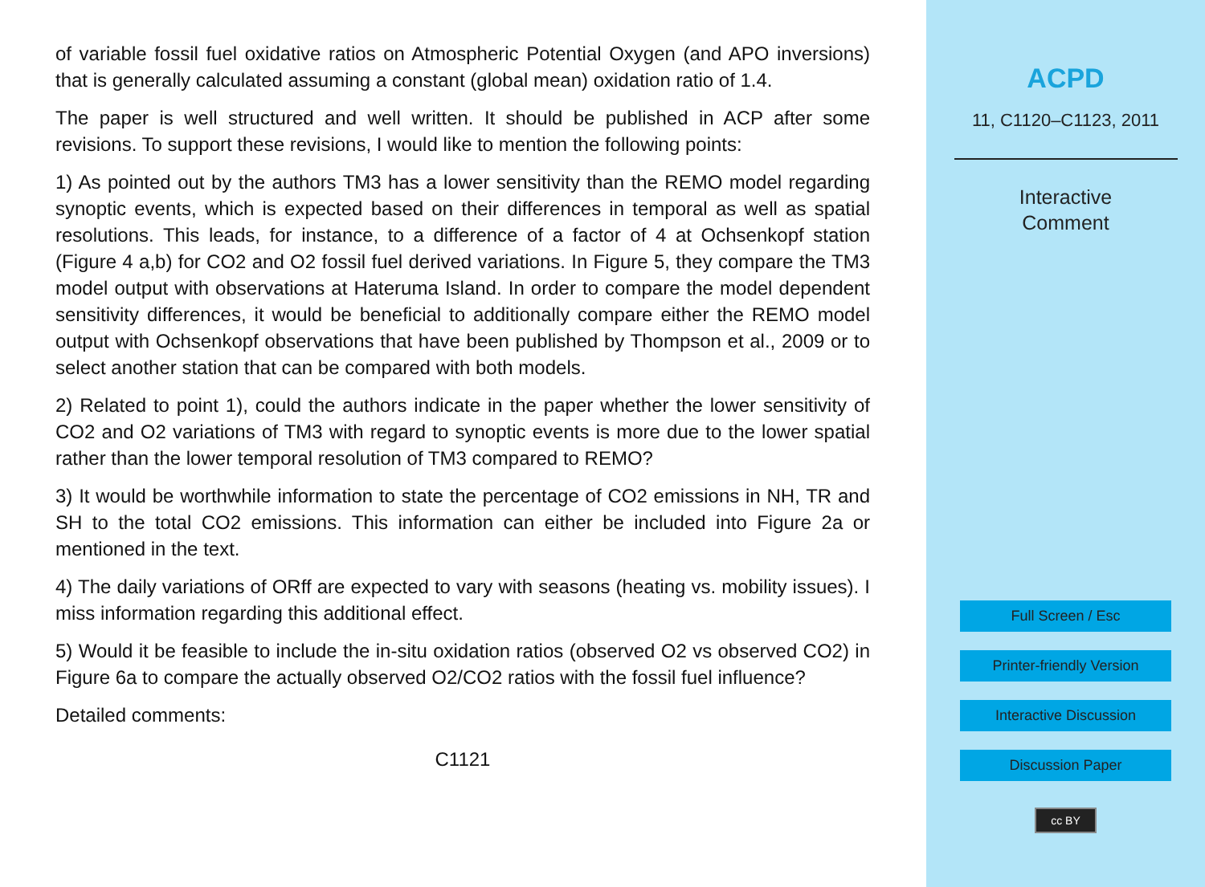of variable fossil fuel oxidative ratios on Atmospheric Potential Oxygen (and APO inversions) that is generally calculated assuming a constant (global mean) oxidation ratio of 1.4.
The paper is well structured and well written. It should be published in ACP after some revisions. To support these revisions, I would like to mention the following points:
1) As pointed out by the authors TM3 has a lower sensitivity than the REMO model regarding synoptic events, which is expected based on their differences in temporal as well as spatial resolutions. This leads, for instance, to a difference of a factor of 4 at Ochsenkopf station (Figure 4 a,b) for CO2 and O2 fossil fuel derived variations. In Figure 5, they compare the TM3 model output with observations at Hateruma Island. In order to compare the model dependent sensitivity differences, it would be beneficial to additionally compare either the REMO model output with Ochsenkopf observations that have been published by Thompson et al., 2009 or to select another station that can be compared with both models.
2) Related to point 1), could the authors indicate in the paper whether the lower sensitivity of CO2 and O2 variations of TM3 with regard to synoptic events is more due to the lower spatial rather than the lower temporal resolution of TM3 compared to REMO?
3) It would be worthwhile information to state the percentage of CO2 emissions in NH, TR and SH to the total CO2 emissions. This information can either be included into Figure 2a or mentioned in the text.
4) The daily variations of ORff are expected to vary with seasons (heating vs. mobility issues). I miss information regarding this additional effect.
5) Would it be feasible to include the in-situ oxidation ratios (observed O2 vs observed CO2) in Figure 6a to compare the actually observed O2/CO2 ratios with the fossil fuel influence?
Detailed comments:
C1121
ACPD
11, C1120–C1123, 2011
Interactive
Comment
Full Screen / Esc
Printer-friendly Version
Interactive Discussion
Discussion Paper
cc BY